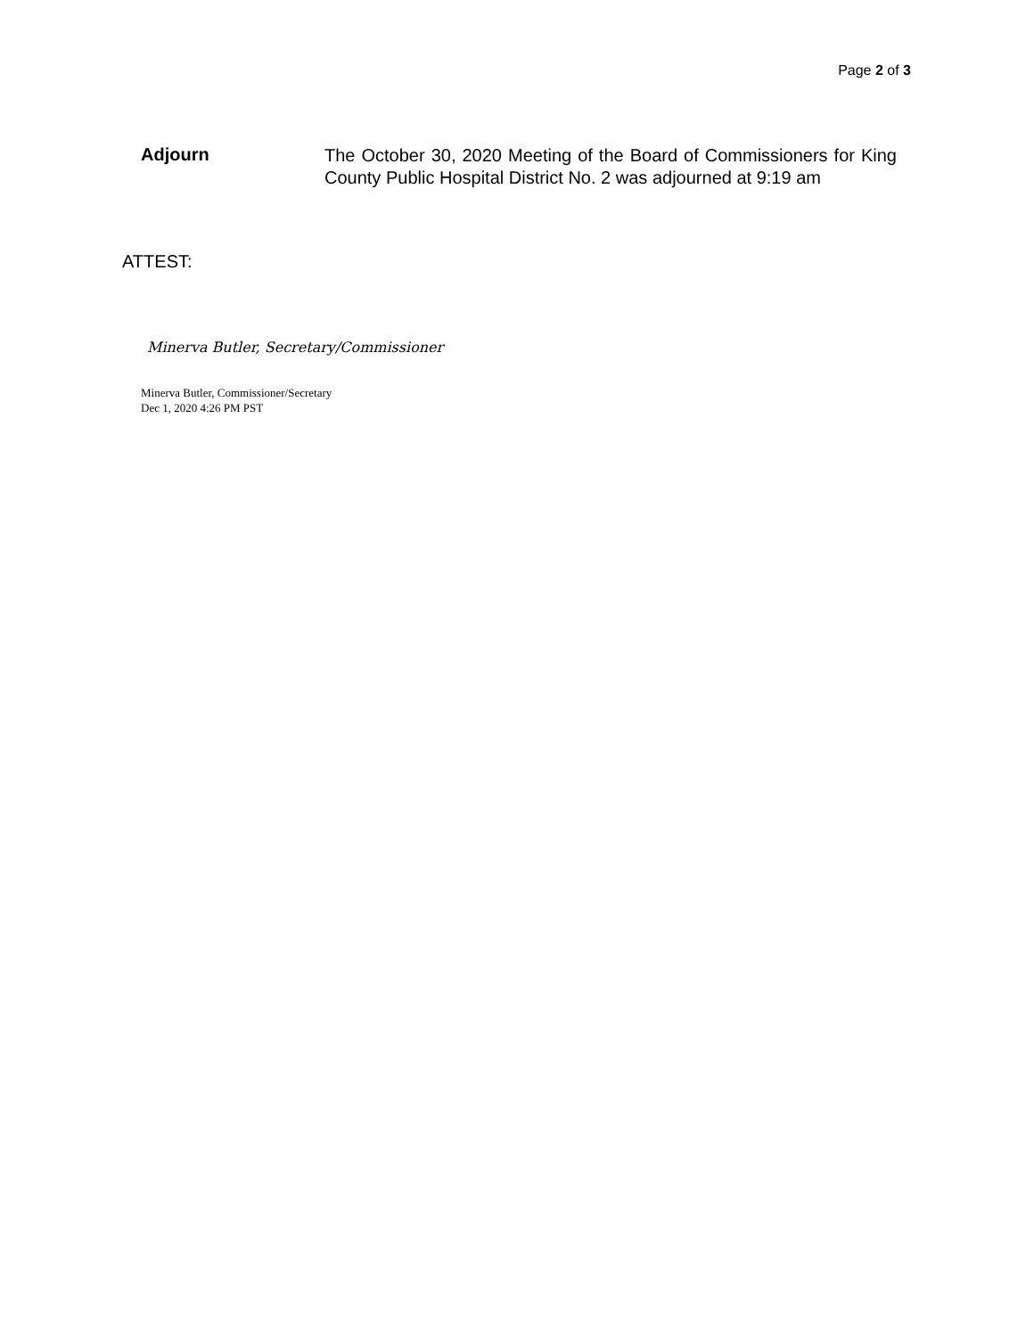Page 2 of 3
Adjourn
The October 30, 2020 Meeting of the Board of Commissioners for King County Public Hospital District No. 2 was adjourned at 9:19 am
ATTEST:
Minerva Butler, Secretary/Commissioner
Minerva Butler, Commissioner/Secretary
Dec 1, 2020 4:26 PM PST